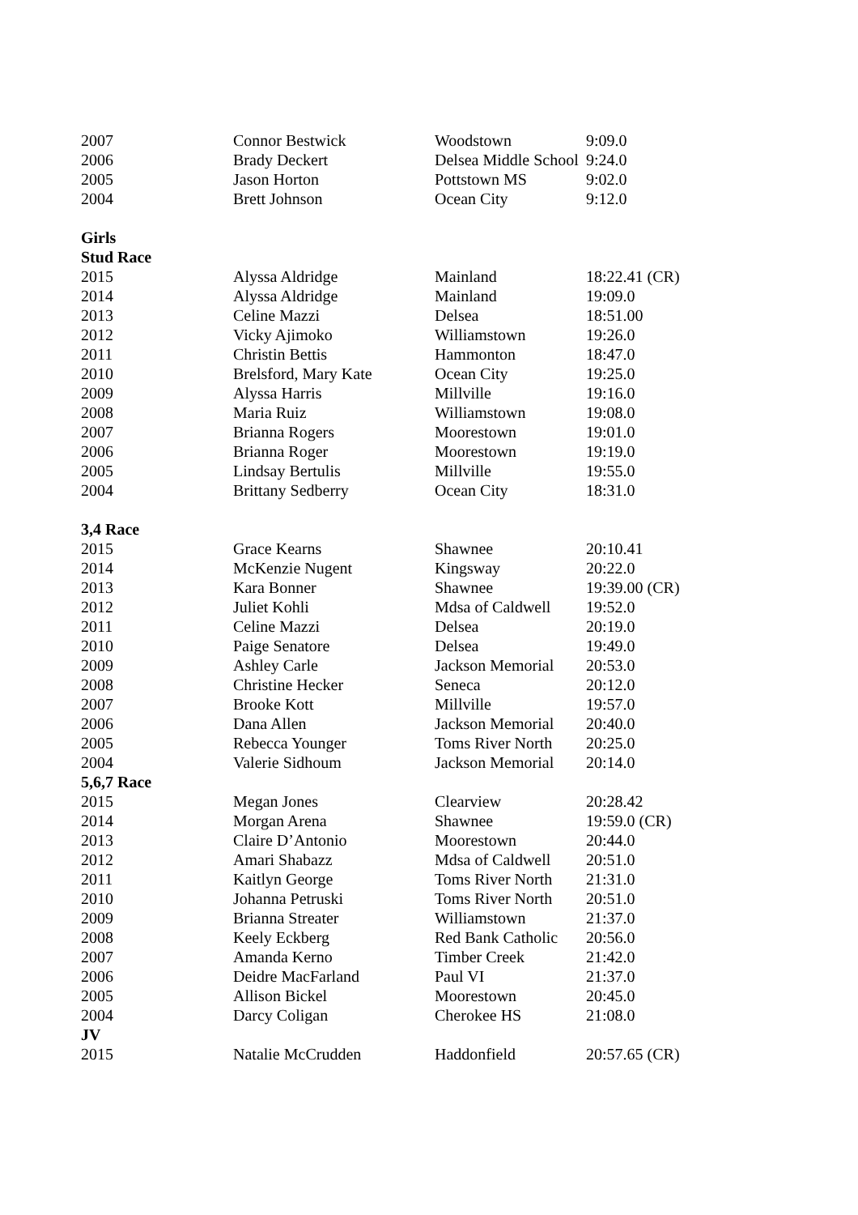| 2007 | Connor Bestwick | Woodstown | 9:09.0 |
| 2006 | Brady Deckert | Delsea Middle School | 9:24.0 |
| 2005 | Jason Horton | Pottstown MS | 9:02.0 |
| 2004 | Brett Johnson | Ocean City | 9:12.0 |
| Girls | | | |
| Stud Race | | | |
| 2015 | Alyssa Aldridge | Mainland | 18:22.41 (CR) |
| 2014 | Alyssa Aldridge | Mainland | 19:09.0 |
| 2013 | Celine Mazzi | Delsea | 18:51.00 |
| 2012 | Vicky Ajimoko | Williamstown | 19:26.0 |
| 2011 | Christin Bettis | Hammonton | 18:47.0 |
| 2010 | Brelsford, Mary Kate | Ocean City | 19:25.0 |
| 2009 | Alyssa Harris | Millville | 19:16.0 |
| 2008 | Maria Ruiz | Williamstown | 19:08.0 |
| 2007 | Brianna Rogers | Moorestown | 19:01.0 |
| 2006 | Brianna Roger | Moorestown | 19:19.0 |
| 2005 | Lindsay Bertulis | Millville | 19:55.0 |
| 2004 | Brittany Sedberry | Ocean City | 18:31.0 |
| 3,4 Race | | | |
| 2015 | Grace Kearns | Shawnee | 20:10.41 |
| 2014 | McKenzie Nugent | Kingsway | 20:22.0 |
| 2013 | Kara Bonner | Shawnee | 19:39.00 (CR) |
| 2012 | Juliet Kohli | Mdsa of Caldwell | 19:52.0 |
| 2011 | Celine Mazzi | Delsea | 20:19.0 |
| 2010 | Paige Senatore | Delsea | 19:49.0 |
| 2009 | Ashley Carle | Jackson Memorial | 20:53.0 |
| 2008 | Christine Hecker | Seneca | 20:12.0 |
| 2007 | Brooke Kott | Millville | 19:57.0 |
| 2006 | Dana Allen | Jackson Memorial | 20:40.0 |
| 2005 | Rebecca Younger | Toms River North | 20:25.0 |
| 2004 | Valerie Sidhoum | Jackson Memorial | 20:14.0 |
| 5,6,7 Race | | | |
| 2015 | Megan Jones | Clearview | 20:28.42 |
| 2014 | Morgan Arena | Shawnee | 19:59.0 (CR) |
| 2013 | Claire D’Antonio | Moorestown | 20:44.0 |
| 2012 | Amari Shabazz | Mdsa of Caldwell | 20:51.0 |
| 2011 | Kaitlyn George | Toms River North | 21:31.0 |
| 2010 | Johanna Petruski | Toms River North | 20:51.0 |
| 2009 | Brianna Streater | Williamstown | 21:37.0 |
| 2008 | Keely Eckberg | Red Bank Catholic | 20:56.0 |
| 2007 | Amanda Kerno | Timber Creek | 21:42.0 |
| 2006 | Deidre MacFarland | Paul VI | 21:37.0 |
| 2005 | Allison Bickel | Moorestown | 20:45.0 |
| 2004 | Darcy Coligan | Cherokee HS | 21:08.0 |
| JV | | | |
| 2015 | Natalie McCrudden | Haddonfield | 20:57.65 (CR) |